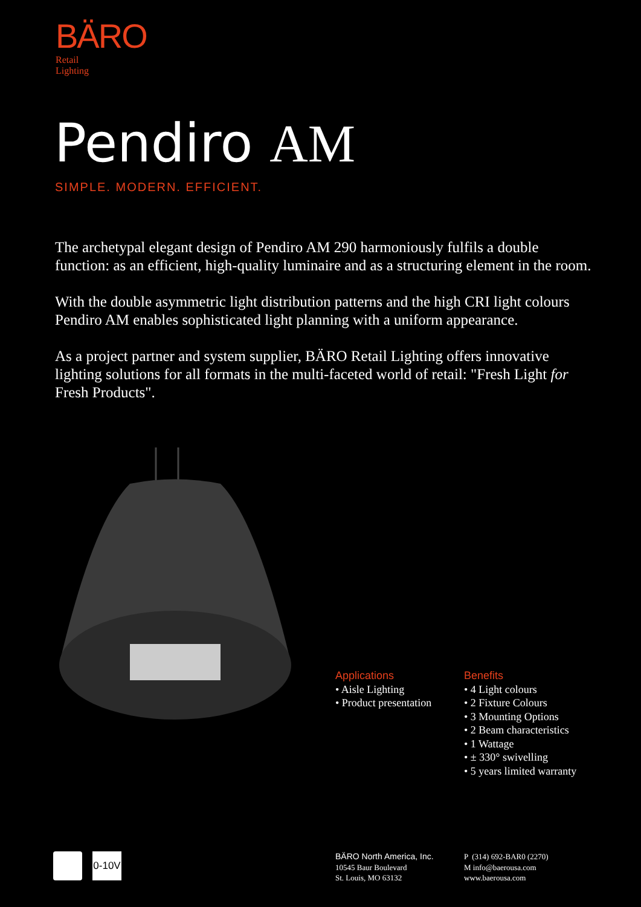BÄRO
Retail
Lighting
Pendiro AM
SIMPLE. MODERN. EFFICIENT.
The archetypal elegant design of Pendiro AM 290 harmoniously fulfils a double function: as an efficient, high-quality luminaire and as a structuring element in the room.
With the double asymmetric light distribution patterns and the high CRI light colours Pendiro AM enables sophisticated light planning with a uniform appearance.
As a project partner and system supplier, BÄRO Retail Lighting offers innovative lighting solutions for all formats in the multi-faceted world of retail: "Fresh Light for Fresh Products".
Applications
• Aisle Lighting
• Product presentation
Benefits
• 4 Light colours
• 2 Fixture Colours
• 3 Mounting Options
• 2 Beam characteristics
• 1 Wattage
• ± 330° swivelling
• 5 years limited warranty
0-10V
BÄRO North America, Inc.
10545 Baur Boulevard
St. Louis, MO 63132
P (314) 692-BAR0 (2270)
M info@baerousa.com
www.baerousa.com